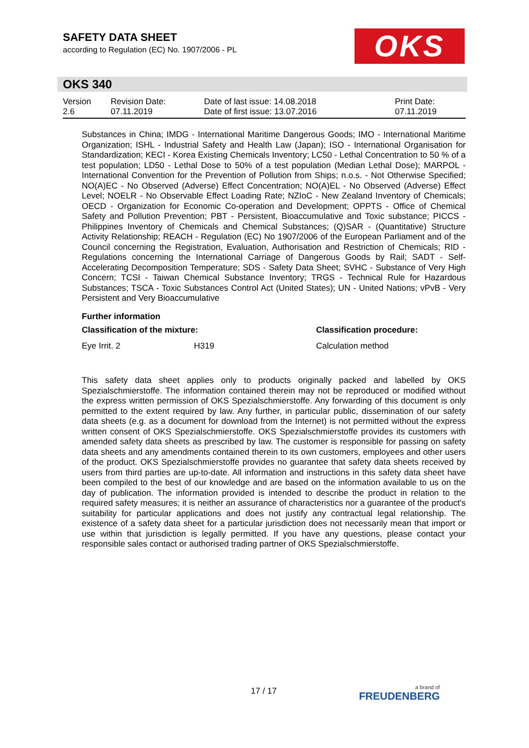SAFETY DATA SHEET
according to Regulation (EC) No. 1907/2006 - PL
OKS
OKS 340
| Version 2.6 | Revision Date: 07.11.2019 | Date of last issue: 14.08.2018 Date of first issue: 13.07.2016 | Print Date: 07.11.2019 |
Substances in China; IMDG - International Maritime Dangerous Goods; IMO - International Maritime Organization; ISHL - Industrial Safety and Health Law (Japan); ISO - International Organisation for Standardization; KECI - Korea Existing Chemicals Inventory; LC50 - Lethal Concentration to 50 % of a test population; LD50 - Lethal Dose to 50% of a test population (Median Lethal Dose); MARPOL - International Convention for the Prevention of Pollution from Ships; n.o.s. - Not Otherwise Specified; NO(A)EC - No Observed (Adverse) Effect Concentration; NO(A)EL - No Observed (Adverse) Effect Level; NOELR - No Observable Effect Loading Rate; NZIoC - New Zealand Inventory of Chemicals; OECD - Organization for Economic Co-operation and Development; OPPTS - Office of Chemical Safety and Pollution Prevention; PBT - Persistent, Bioaccumulative and Toxic substance; PICCS - Philippines Inventory of Chemicals and Chemical Substances; (Q)SAR - (Quantitative) Structure Activity Relationship; REACH - Regulation (EC) No 1907/2006 of the European Parliament and of the Council concerning the Registration, Evaluation, Authorisation and Restriction of Chemicals; RID - Regulations concerning the International Carriage of Dangerous Goods by Rail; SADT - Self-Accelerating Decomposition Temperature; SDS - Safety Data Sheet; SVHC - Substance of Very High Concern; TCSI - Taiwan Chemical Substance Inventory; TRGS - Technical Rule for Hazardous Substances; TSCA - Toxic Substances Control Act (United States); UN - United Nations; vPvB - Very Persistent and Very Bioaccumulative
Further information
| Classification of the mixture: | | Classification procedure: |
| --- | --- | --- |
| Eye Irrit. 2 | H319 | Calculation method |
This safety data sheet applies only to products originally packed and labelled by OKS Spezialschmierstoffe. The information contained therein may not be reproduced or modified without the express written permission of OKS Spezialschmierstoffe. Any forwarding of this document is only permitted to the extent required by law. Any further, in particular public, dissemination of our safety data sheets (e.g. as a document for download from the Internet) is not permitted without the express written consent of OKS Spezialschmierstoffe. OKS Spezialschmierstoffe provides its customers with amended safety data sheets as prescribed by law. The customer is responsible for passing on safety data sheets and any amendments contained therein to its own customers, employees and other users of the product. OKS Spezialschmierstoffe provides no guarantee that safety data sheets received by users from third parties are up-to-date. All information and instructions in this safety data sheet have been compiled to the best of our knowledge and are based on the information available to us on the day of publication. The information provided is intended to describe the product in relation to the required safety measures; it is neither an assurance of characteristics nor a guarantee of the product's suitability for particular applications and does not justify any contractual legal relationship. The existence of a safety data sheet for a particular jurisdiction does not necessarily mean that import or use within that jurisdiction is legally permitted. If you have any questions, please contact your responsible sales contact or authorised trading partner of OKS Spezialschmierstoffe.
17 / 17 a brand of
FREUDENBERG